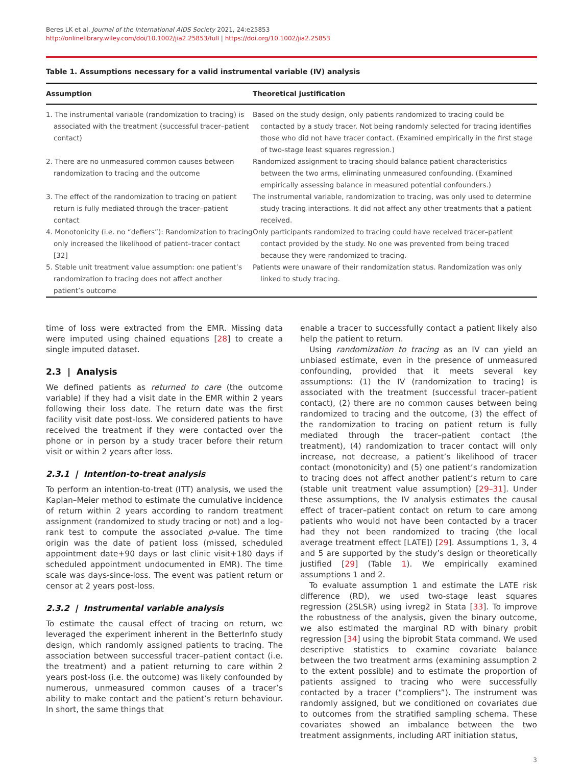Beres LK et al. Journal of the International AIDS Society 2021, 24:e25853
http://onlinelibrary.wiley.com/doi/10.1002/jia2.25853/full | https://doi.org/10.1002/jia2.25853
Table 1. Assumptions necessary for a valid instrumental variable (IV) analysis
| Assumption | Theoretical justification |
| --- | --- |
| 1. The instrumental variable (randomization to tracing) is associated with the treatment (successful tracer–patient contact) | Based on the study design, only patients randomized to tracing could be contacted by a study tracer. Not being randomly selected for tracing identifies those who did not have tracer contact. (Examined empirically in the first stage of two-stage least squares regression.) |
| 2. There are no unmeasured common causes between randomization to tracing and the outcome | Randomized assignment to tracing should balance patient characteristics between the two arms, eliminating unmeasured confounding. (Examined empirically assessing balance in measured potential confounders.) |
| 3. The effect of the randomization to tracing on patient return is fully mediated through the tracer–patient contact | The instrumental variable, randomization to tracing, was only used to determine study tracing interactions. It did not affect any other treatments that a patient received. |
| 4. Monotonicity (i.e. no “defiers”): Randomization to tracing only increased the likelihood of patient–tracer contact [32] | Only participants randomized to tracing could have received tracer–patient contact provided by the study. No one was prevented from being traced because they were randomized to tracing. |
| 5. Stable unit treatment value assumption: one patient’s randomization to tracing does not affect another patient’s outcome | Patients were unaware of their randomization status. Randomization was only linked to study tracing. |
time of loss were extracted from the EMR. Missing data were imputed using chained equations [28] to create a single imputed dataset.
2.3 | Analysis
We defined patients as returned to care (the outcome variable) if they had a visit date in the EMR within 2 years following their loss date. The return date was the first facility visit date post-loss. We considered patients to have received the treatment if they were contacted over the phone or in person by a study tracer before their return visit or within 2 years after loss.
2.3.1 | Intention-to-treat analysis
To perform an intention-to-treat (ITT) analysis, we used the Kaplan–Meier method to estimate the cumulative incidence of return within 2 years according to random treatment assignment (randomized to study tracing or not) and a log-rank test to compute the associated p-value. The time origin was the date of patient loss (missed, scheduled appointment date+90 days or last clinic visit+180 days if scheduled appointment undocumented in EMR). The time scale was days-since-loss. The event was patient return or censor at 2 years post-loss.
2.3.2 | Instrumental variable analysis
To estimate the causal effect of tracing on return, we leveraged the experiment inherent in the BetterInfo study design, which randomly assigned patients to tracing. The association between successful tracer–patient contact (i.e. the treatment) and a patient returning to care within 2 years post-loss (i.e. the outcome) was likely confounded by numerous, unmeasured common causes of a tracer’s ability to make contact and the patient’s return behaviour. In short, the same things that
enable a tracer to successfully contact a patient likely also help the patient to return.
Using randomization to tracing as an IV can yield an unbiased estimate, even in the presence of unmeasured confounding, provided that it meets several key assumptions: (1) the IV (randomization to tracing) is associated with the treatment (successful tracer–patient contact), (2) there are no common causes between being randomized to tracing and the outcome, (3) the effect of the randomization to tracing on patient return is fully mediated through the tracer–patient contact (the treatment), (4) randomization to tracer contact will only increase, not decrease, a patient’s likelihood of tracer contact (monotonicity) and (5) one patient’s randomization to tracing does not affect another patient’s return to care (stable unit treatment value assumption) [29–31]. Under these assumptions, the IV analysis estimates the causal effect of tracer–patient contact on return to care among patients who would not have been contacted by a tracer had they not been randomized to tracing (the local average treatment effect [LATE]) [29]. Assumptions 1, 3, 4 and 5 are supported by the study’s design or theoretically justified [29] (Table 1). We empirically examined assumptions 1 and 2.
To evaluate assumption 1 and estimate the LATE risk difference (RD), we used two-stage least squares regression (2SLSR) using ivreg2 in Stata [33]. To improve the robustness of the analysis, given the binary outcome, we also estimated the marginal RD with binary probit regression [34] using the biprobit Stata command. We used descriptive statistics to examine covariate balance between the two treatment arms (examining assumption 2 to the extent possible) and to estimate the proportion of patients assigned to tracing who were successfully contacted by a tracer (“compliers”). The instrument was randomly assigned, but we conditioned on covariates due to outcomes from the stratified sampling schema. These covariates showed an imbalance between the two treatment assignments, including ART initiation status,
3